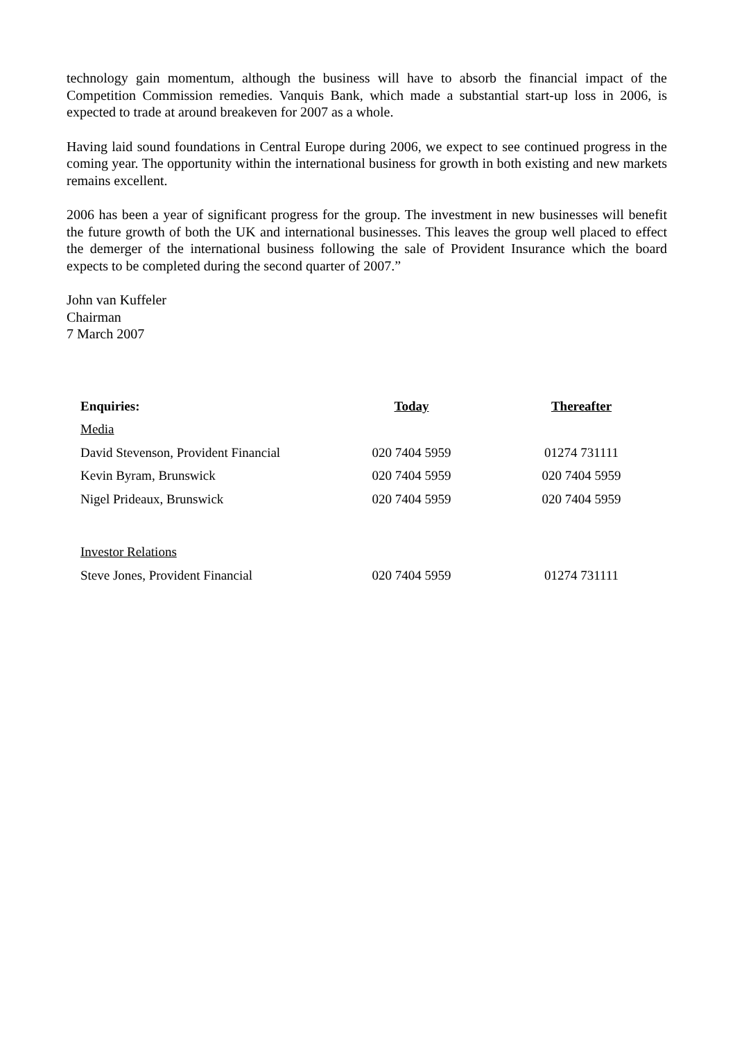technology gain momentum, although the business will have to absorb the financial impact of the Competition Commission remedies. Vanquis Bank, which made a substantial start-up loss in 2006, is expected to trade at around breakeven for 2007 as a whole.
Having laid sound foundations in Central Europe during 2006, we expect to see continued progress in the coming year. The opportunity within the international business for growth in both existing and new markets remains excellent.
2006 has been a year of significant progress for the group. The investment in new businesses will benefit the future growth of both the UK and international businesses. This leaves the group well placed to effect the demerger of the international business following the sale of Provident Insurance which the board expects to be completed during the second quarter of 2007.”
John van Kuffeler
Chairman
7 March 2007
| Enquiries: | Today | Thereafter |
| --- | --- | --- |
| Media | | |
| David Stevenson, Provident Financial | 020 7404 5959 | 01274 731111 |
| Kevin Byram, Brunswick | 020 7404 5959 | 020 7404 5959 |
| Nigel Prideaux, Brunswick | 020 7404 5959 | 020 7404 5959 |
| Investor Relations | | |
| Steve Jones, Provident Financial | 020 7404 5959 | 01274 731111 |